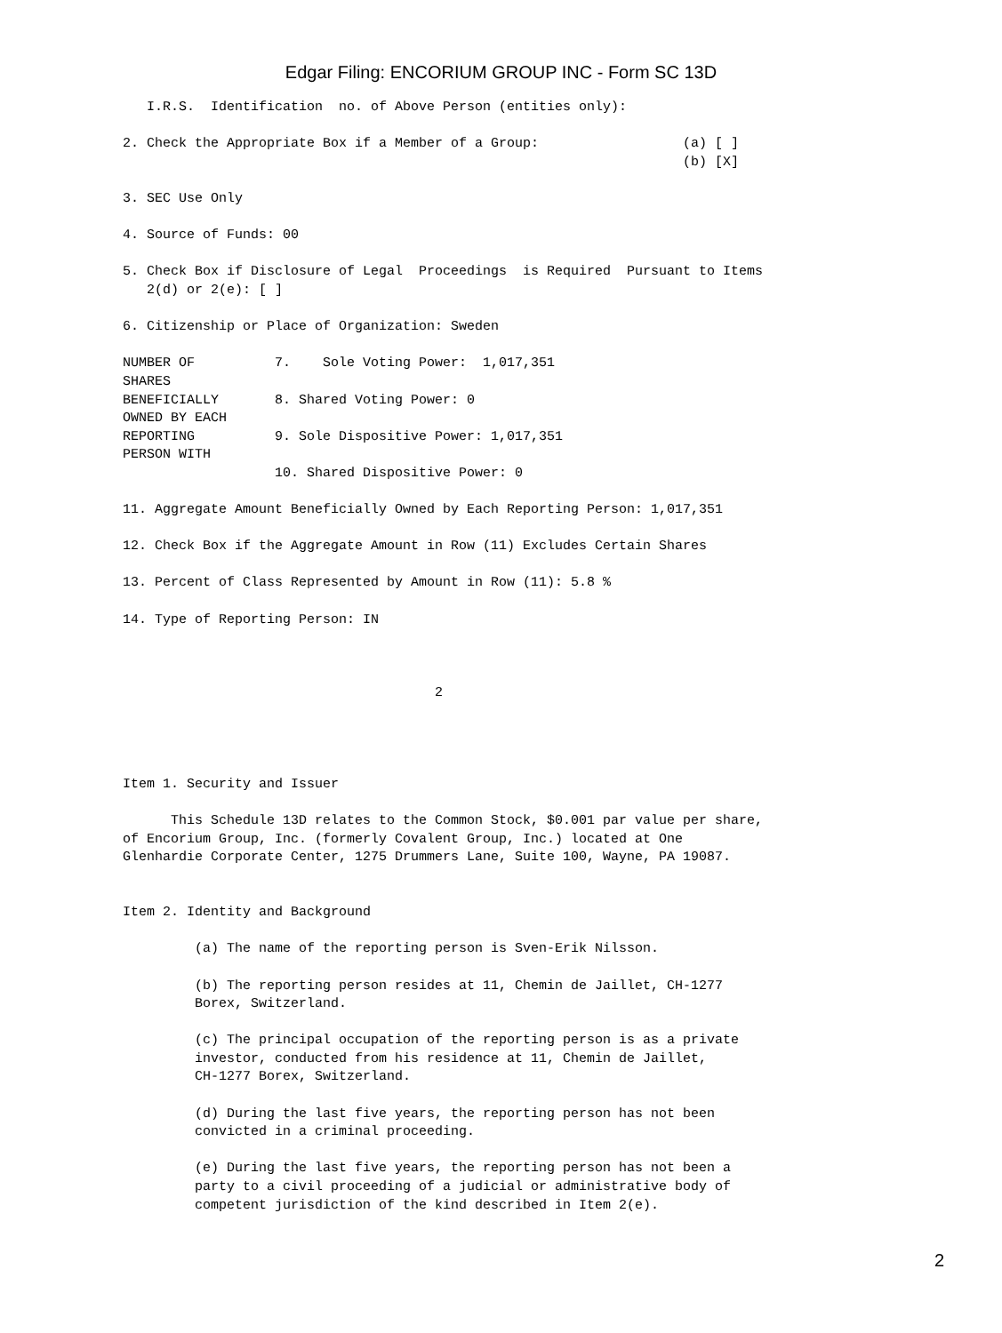Edgar Filing: ENCORIUM GROUP INC - Form SC 13D
   I.R.S.  Identification  no. of Above Person (entities only):

2. Check the Appropriate Box if a Member of a Group:                  (a) [ ]
                                                                      (b) [X]

3. SEC Use Only

4. Source of Funds: 00

5. Check Box if Disclosure of Legal  Proceedings  is Required  Pursuant to Items
   2(d) or 2(e): [ ]

6. Citizenship or Place of Organization: Sweden

NUMBER OF          7.    Sole Voting Power:  1,017,351
SHARES
BENEFICIALLY       8. Shared Voting Power: 0
OWNED BY EACH
REPORTING          9. Sole Dispositive Power: 1,017,351
PERSON WITH
                   10. Shared Dispositive Power: 0

11. Aggregate Amount Beneficially Owned by Each Reporting Person: 1,017,351

12. Check Box if the Aggregate Amount in Row (11) Excludes Certain Shares

13. Percent of Class Represented by Amount in Row (11): 5.8 %

14. Type of Reporting Person: IN



                                       2




Item 1. Security and Issuer

      This Schedule 13D relates to the Common Stock, $0.001 par value per share,
of Encorium Group, Inc. (formerly Covalent Group, Inc.) located at One
Glenhardie Corporate Center, 1275 Drummers Lane, Suite 100, Wayne, PA 19087.


Item 2. Identity and Background

         (a) The name of the reporting person is Sven-Erik Nilsson.

         (b) The reporting person resides at 11, Chemin de Jaillet, CH-1277
         Borex, Switzerland.

         (c) The principal occupation of the reporting person is as a private
         investor, conducted from his residence at 11, Chemin de Jaillet,
         CH-1277 Borex, Switzerland.

         (d) During the last five years, the reporting person has not been
         convicted in a criminal proceeding.

         (e) During the last five years, the reporting person has not been a
         party to a civil proceeding of a judicial or administrative body of
         competent jurisdiction of the kind described in Item 2(e).
2